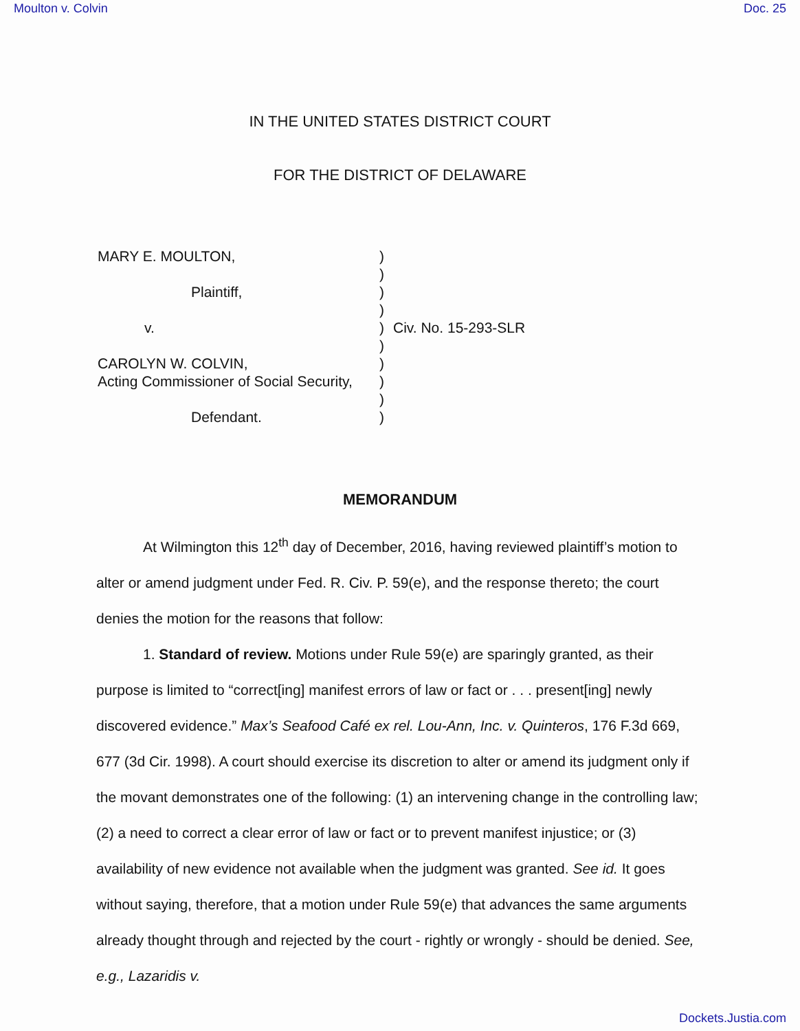Moulton v. Colvin Doc. 25
IN THE UNITED STATES DISTRICT COURT
FOR THE DISTRICT OF DELAWARE
| MARY E. MOULTON, | ) | |
| | ) | |
| Plaintiff, | ) | |
| | ) | |
| v. | ) | Civ. No. 15-293-SLR |
| | ) | |
| CAROLYN W. COLVIN, | ) | |
| Acting Commissioner of Social Security, | ) | |
| | ) | |
| Defendant. | ) | |
MEMORANDUM
At Wilmington this 12<sup>th</sup> day of December, 2016, having reviewed plaintiff’s motion to alter or amend judgment under Fed. R. Civ. P. 59(e), and the response thereto; the court denies the motion for the reasons that follow:
1. Standard of review. Motions under Rule 59(e) are sparingly granted, as their purpose is limited to “correct[ing] manifest errors of law or fact or . . . present[ing] newly discovered evidence.” Max’s Seafood Café ex rel. Lou-Ann, Inc. v. Quinteros, 176 F.3d 669, 677 (3d Cir. 1998). A court should exercise its discretion to alter or amend its judgment only if the movant demonstrates one of the following: (1) an intervening change in the controlling law; (2) a need to correct a clear error of law or fact or to prevent manifest injustice; or (3) availability of new evidence not available when the judgment was granted. See id. It goes without saying, therefore, that a motion under Rule 59(e) that advances the same arguments already thought through and rejected by the court - rightly or wrongly - should be denied. See, e.g., Lazaridis v.
Dockets.Justia.com